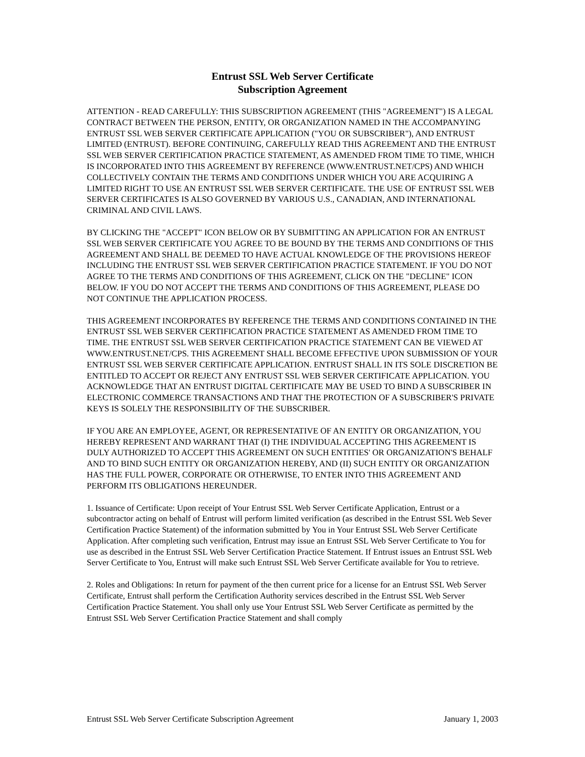Entrust SSL Web Server Certificate
Subscription Agreement
ATTENTION - READ CAREFULLY: THIS SUBSCRIPTION AGREEMENT (THIS "AGREEMENT") IS A LEGAL CONTRACT BETWEEN THE PERSON, ENTITY, OR ORGANIZATION NAMED IN THE ACCOMPANYING ENTRUST SSL WEB SERVER CERTIFICATE APPLICATION ("YOU OR SUBSCRIBER"), AND ENTRUST LIMITED (ENTRUST). BEFORE CONTINUING, CAREFULLY READ THIS AGREEMENT AND THE ENTRUST SSL WEB SERVER CERTIFICATION PRACTICE STATEMENT, AS AMENDED FROM TIME TO TIME, WHICH IS INCORPORATED INTO THIS AGREEMENT BY REFERENCE (WWW.ENTRUST.NET/CPS) AND WHICH COLLECTIVELY CONTAIN THE TERMS AND CONDITIONS UNDER WHICH YOU ARE ACQUIRING A LIMITED RIGHT TO USE AN ENTRUST SSL WEB SERVER CERTIFICATE. THE USE OF ENTRUST SSL WEB SERVER CERTIFICATES IS ALSO GOVERNED BY VARIOUS U.S., CANADIAN, AND INTERNATIONAL CRIMINAL AND CIVIL LAWS.
BY CLICKING THE "ACCEPT" ICON BELOW OR BY SUBMITTING AN APPLICATION FOR AN ENTRUST SSL WEB SERVER CERTIFICATE YOU AGREE TO BE BOUND BY THE TERMS AND CONDITIONS OF THIS AGREEMENT AND SHALL BE DEEMED TO HAVE ACTUAL KNOWLEDGE OF THE PROVISIONS HEREOF INCLUDING THE ENTRUST SSL WEB SERVER CERTIFICATION PRACTICE STATEMENT. IF YOU DO NOT AGREE TO THE TERMS AND CONDITIONS OF THIS AGREEMENT, CLICK ON THE "DECLINE" ICON BELOW. IF YOU DO NOT ACCEPT THE TERMS AND CONDITIONS OF THIS AGREEMENT, PLEASE DO NOT CONTINUE THE APPLICATION PROCESS.
THIS AGREEMENT INCORPORATES BY REFERENCE THE TERMS AND CONDITIONS CONTAINED IN THE ENTRUST SSL WEB SERVER CERTIFICATION PRACTICE STATEMENT AS AMENDED FROM TIME TO TIME. THE ENTRUST SSL WEB SERVER CERTIFICATION PRACTICE STATEMENT CAN BE VIEWED AT WWW.ENTRUST.NET/CPS. THIS AGREEMENT SHALL BECOME EFFECTIVE UPON SUBMISSION OF YOUR ENTRUST SSL WEB SERVER CERTIFICATE APPLICATION. ENTRUST SHALL IN ITS SOLE DISCRETION BE ENTITLED TO ACCEPT OR REJECT ANY ENTRUST SSL WEB SERVER CERTIFICATE APPLICATION. YOU ACKNOWLEDGE THAT AN ENTRUST DIGITAL CERTIFICATE MAY BE USED TO BIND A SUBSCRIBER IN ELECTRONIC COMMERCE TRANSACTIONS AND THAT THE PROTECTION OF A SUBSCRIBER'S PRIVATE KEYS IS SOLELY THE RESPONSIBILITY OF THE SUBSCRIBER.
IF YOU ARE AN EMPLOYEE, AGENT, OR REPRESENTATIVE OF AN ENTITY OR ORGANIZATION, YOU HEREBY REPRESENT AND WARRANT THAT (I) THE INDIVIDUAL ACCEPTING THIS AGREEMENT IS DULY AUTHORIZED TO ACCEPT THIS AGREEMENT ON SUCH ENTITIES' OR ORGANIZATION'S BEHALF AND TO BIND SUCH ENTITY OR ORGANIZATION HEREBY, AND (II) SUCH ENTITY OR ORGANIZATION HAS THE FULL POWER, CORPORATE OR OTHERWISE, TO ENTER INTO THIS AGREEMENT AND PERFORM ITS OBLIGATIONS HEREUNDER.
1. Issuance of Certificate: Upon receipt of Your Entrust SSL Web Server Certificate Application, Entrust or a subcontractor acting on behalf of Entrust will perform limited verification (as described in the Entrust SSL Web Sever Certification Practice Statement) of the information submitted by You in Your Entrust SSL Web Server Certificate Application. After completing such verification, Entrust may issue an Entrust SSL Web Server Certificate to You for use as described in the Entrust SSL Web Server Certification Practice Statement. If Entrust issues an Entrust SSL Web Server Certificate to You, Entrust will make such Entrust SSL Web Server Certificate available for You to retrieve.
2. Roles and Obligations: In return for payment of the then current price for a license for an Entrust SSL Web Server Certificate, Entrust shall perform the Certification Authority services described in the Entrust SSL Web Server Certification Practice Statement. You shall only use Your Entrust SSL Web Server Certificate as permitted by the Entrust SSL Web Server Certification Practice Statement and shall comply
Entrust SSL Web Server Certificate Subscription Agreement January 1, 2003